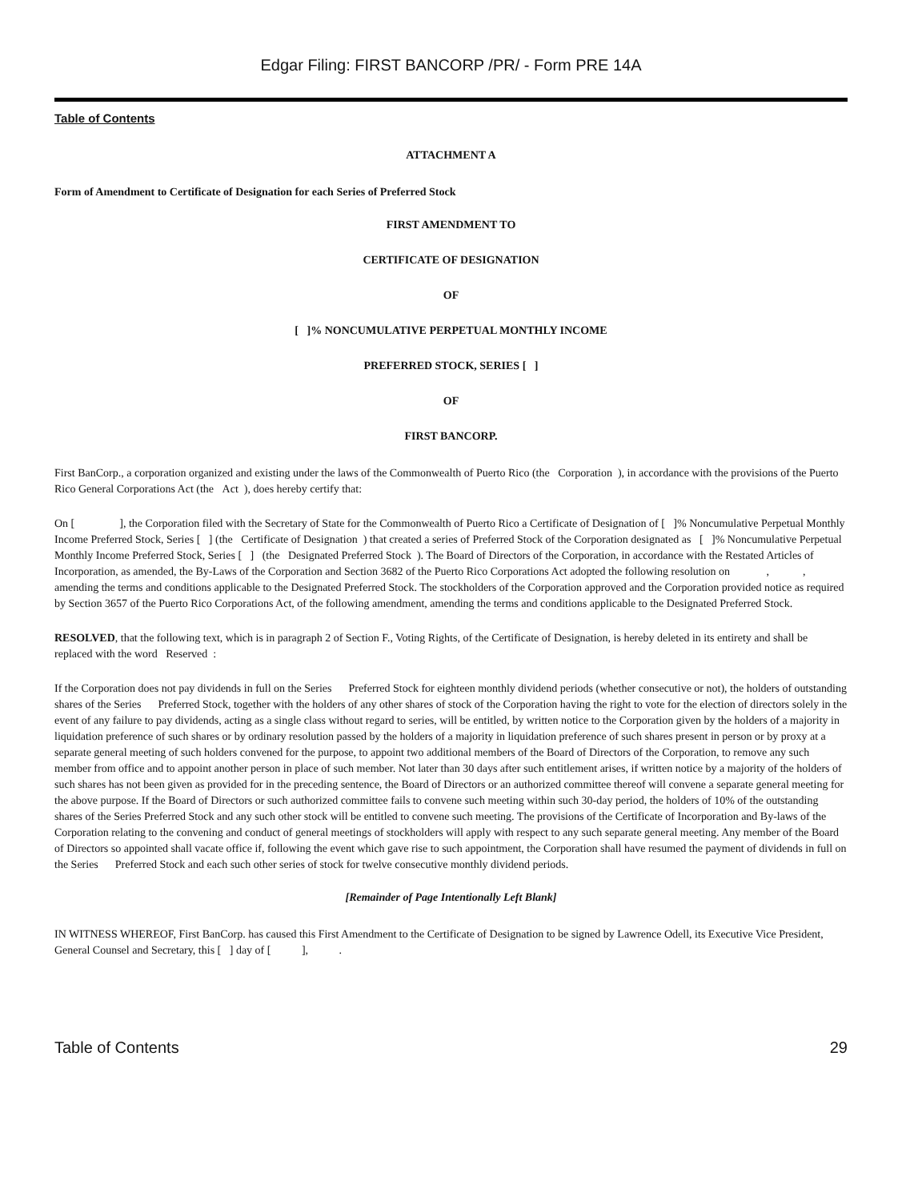Edgar Filing: FIRST BANCORP /PR/ - Form PRE 14A
Table of Contents
ATTACHMENT A
Form of Amendment to Certificate of Designation for each Series of Preferred Stock
FIRST AMENDMENT TO
CERTIFICATE OF DESIGNATION
OF
[ ]% NONCUMULATIVE PERPETUAL MONTHLY INCOME
PREFERRED STOCK, SERIES [ ]
OF
FIRST BANCORP.
First BanCorp., a corporation organized and existing under the laws of the Commonwealth of Puerto Rico (the Corporation ), in accordance with the provisions of the Puerto Rico General Corporations Act (the Act ), does hereby certify that:
On [ ], the Corporation filed with the Secretary of State for the Commonwealth of Puerto Rico a Certificate of Designation of [ ]% Noncumulative Perpetual Monthly Income Preferred Stock, Series [ ] (the Certificate of Designation ) that created a series of Preferred Stock of the Corporation designated as [ ]% Noncumulative Perpetual Monthly Income Preferred Stock, Series [ ] (the Designated Preferred Stock ). The Board of Directors of the Corporation, in accordance with the Restated Articles of Incorporation, as amended, the By-Laws of the Corporation and Section 3682 of the Puerto Rico Corporations Act adopted the following resolution on , , amending the terms and conditions applicable to the Designated Preferred Stock. The stockholders of the Corporation approved and the Corporation provided notice as required by Section 3657 of the Puerto Rico Corporations Act, of the following amendment, amending the terms and conditions applicable to the Designated Preferred Stock.
RESOLVED, that the following text, which is in paragraph 2 of Section F., Voting Rights, of the Certificate of Designation, is hereby deleted in its entirety and shall be replaced with the word Reserved :
If the Corporation does not pay dividends in full on the Series Preferred Stock for eighteen monthly dividend periods (whether consecutive or not), the holders of outstanding shares of the Series Preferred Stock, together with the holders of any other shares of stock of the Corporation having the right to vote for the election of directors solely in the event of any failure to pay dividends, acting as a single class without regard to series, will be entitled, by written notice to the Corporation given by the holders of a majority in liquidation preference of such shares or by ordinary resolution passed by the holders of a majority in liquidation preference of such shares present in person or by proxy at a separate general meeting of such holders convened for the purpose, to appoint two additional members of the Board of Directors of the Corporation, to remove any such member from office and to appoint another person in place of such member. Not later than 30 days after such entitlement arises, if written notice by a majority of the holders of such shares has not been given as provided for in the preceding sentence, the Board of Directors or an authorized committee thereof will convene a separate general meeting for the above purpose. If the Board of Directors or such authorized committee fails to convene such meeting within such 30-day period, the holders of 10% of the outstanding shares of the Series Preferred Stock and any such other stock will be entitled to convene such meeting. The provisions of the Certificate of Incorporation and By-laws of the Corporation relating to the convening and conduct of general meetings of stockholders will apply with respect to any such separate general meeting. Any member of the Board of Directors so appointed shall vacate office if, following the event which gave rise to such appointment, the Corporation shall have resumed the payment of dividends in full on the Series Preferred Stock and each such other series of stock for twelve consecutive monthly dividend periods.
[Remainder of Page Intentionally Left Blank]
IN WITNESS WHEREOF, First BanCorp. has caused this First Amendment to the Certificate of Designation to be signed by Lawrence Odell, its Executive Vice President, General Counsel and Secretary, this [ ] day of [ ], .
Table of Contents 29